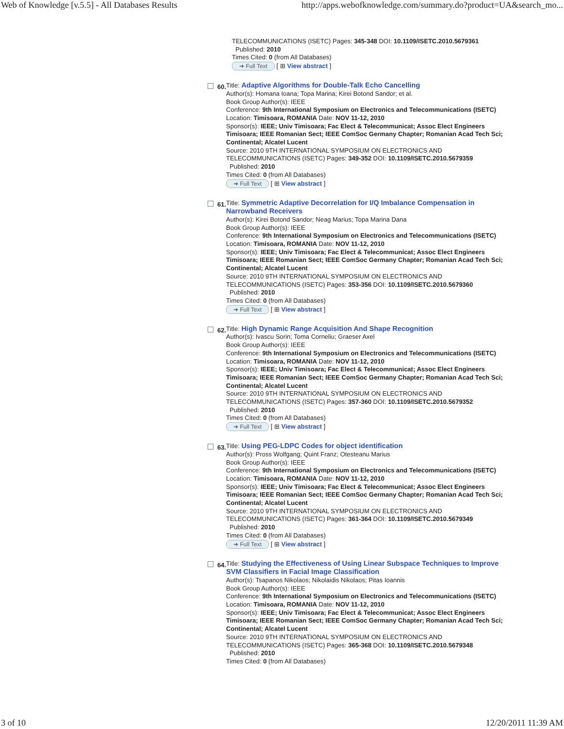Web of Knowledge [v.5.5] - All Databases Results http://apps.webofknowledge.com/summary.do?product=UA&search_mo...
TELECOMMUNICATIONS (ISETC) Pages: 345-348 DOI: 10.1109/ISETC.2010.5679361
Published: 2010
Times Cited: 0 (from All Databases)
➜ Full Text [ ⊞ View abstract ]
60.
Title: Adaptive Algorithms for Double-Talk Echo Cancelling
Author(s): Homana Ioana; Topa Marina; Kirei Botond Sandor; et al.
Book Group Author(s): IEEE
Conference: 9th International Symposium on Electronics and Telecommunications (ISETC) Location: Timisoara, ROMANIA Date: NOV 11-12, 2010
Sponsor(s): IEEE; Univ Timisoara; Fac Elect & Telecommunicat; Assoc Elect Engineers Timisoara; IEEE Romanian Sect; IEEE ComSoc Germany Chapter; Romanian Acad Tech Sci; Continental; Alcatel Lucent
Source: 2010 9TH INTERNATIONAL SYMPOSIUM ON ELECTRONICS AND TELECOMMUNICATIONS (ISETC) Pages: 349-352 DOI: 10.1109/ISETC.2010.5679359
Published: 2010
Times Cited: 0 (from All Databases)
➜ Full Text [ ⊞ View abstract ]
61.
Title: Symmetric Adaptive Decorrelation for I/Q Imbalance Compensation in Narrowband Receivers
Author(s): Kirei Botond Sandor; Neag Marius; Topa Marina Dana
Book Group Author(s): IEEE
Conference: 9th International Symposium on Electronics and Telecommunications (ISETC) Location: Timisoara, ROMANIA Date: NOV 11-12, 2010
Sponsor(s): IEEE; Univ Timisoara; Fac Elect & Telecommunicat; Assoc Elect Engineers Timisoara; IEEE Romanian Sect; IEEE ComSoc Germany Chapter; Romanian Acad Tech Sci; Continental; Alcatel Lucent
Source: 2010 9TH INTERNATIONAL SYMPOSIUM ON ELECTRONICS AND TELECOMMUNICATIONS (ISETC) Pages: 353-356 DOI: 10.1109/ISETC.2010.5679360
Published: 2010
Times Cited: 0 (from All Databases)
➜ Full Text [ ⊞ View abstract ]
62.
Title: High Dynamic Range Acquisition And Shape Recognition
Author(s): Ivascu Sorin; Toma Corneliu; Graeser Axel
Book Group Author(s): IEEE
Conference: 9th International Symposium on Electronics and Telecommunications (ISETC) Location: Timisoara, ROMANIA Date: NOV 11-12, 2010
Sponsor(s): IEEE; Univ Timisoara; Fac Elect & Telecommunicat; Assoc Elect Engineers Timisoara; IEEE Romanian Sect; IEEE ComSoc Germany Chapter; Romanian Acad Tech Sci; Continental; Alcatel Lucent
Source: 2010 9TH INTERNATIONAL SYMPOSIUM ON ELECTRONICS AND TELECOMMUNICATIONS (ISETC) Pages: 357-360 DOI: 10.1109/ISETC.2010.5679352
Published: 2010
Times Cited: 0 (from All Databases)
➜ Full Text [ ⊞ View abstract ]
63.
Title: Using PEG-LDPC Codes for object identification
Author(s): Pross Wolfgang; Quint Franz; Otesteanu Marius
Book Group Author(s): IEEE
Conference: 9th International Symposium on Electronics and Telecommunications (ISETC) Location: Timisoara, ROMANIA Date: NOV 11-12, 2010
Sponsor(s): IEEE; Univ Timisoara; Fac Elect & Telecommunicat; Assoc Elect Engineers Timisoara; IEEE Romanian Sect; IEEE ComSoc Germany Chapter; Romanian Acad Tech Sci; Continental; Alcatel Lucent
Source: 2010 9TH INTERNATIONAL SYMPOSIUM ON ELECTRONICS AND TELECOMMUNICATIONS (ISETC) Pages: 361-364 DOI: 10.1109/ISETC.2010.5679349
Published: 2010
Times Cited: 0 (from All Databases)
➜ Full Text [ ⊞ View abstract ]
64.
Title: Studying the Effectiveness of Using Linear Subspace Techniques to Improve SVM Classifiers in Facial Image Classification
Author(s): Tsapanos Nikolaos; Nikolaidis Nikolaos; Pitas Ioannis
Book Group Author(s): IEEE
Conference: 9th International Symposium on Electronics and Telecommunications (ISETC) Location: Timisoara, ROMANIA Date: NOV 11-12, 2010
Sponsor(s): IEEE; Univ Timisoara; Fac Elect & Telecommunicat; Assoc Elect Engineers Timisoara; IEEE Romanian Sect; IEEE ComSoc Germany Chapter; Romanian Acad Tech Sci; Continental; Alcatel Lucent
Source: 2010 9TH INTERNATIONAL SYMPOSIUM ON ELECTRONICS AND TELECOMMUNICATIONS (ISETC) Pages: 365-368 DOI: 10.1109/ISETC.2010.5679348
Published: 2010
Times Cited: 0 (from All Databases)
3 of 10 12/20/2011 11:39 AM